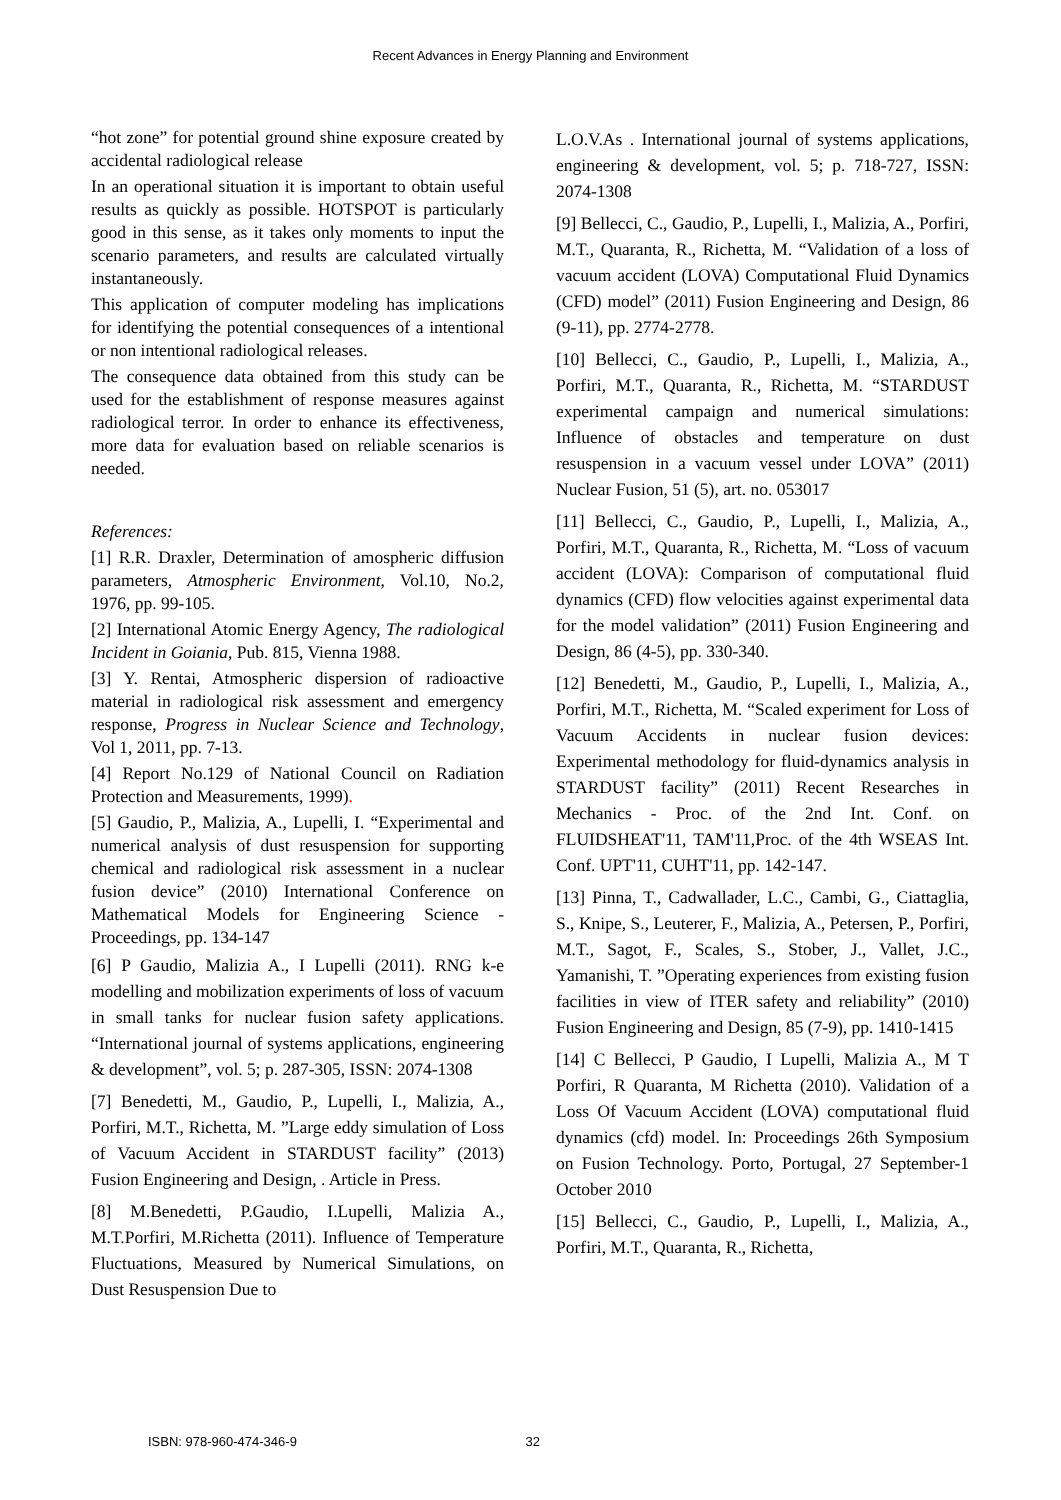Recent Advances in Energy Planning and Environment
“hot zone” for potential ground shine exposure created by accidental radiological release
In an operational situation it is important to obtain useful results as quickly as possible. HOTSPOT is particularly good in this sense, as it takes only moments to input the scenario parameters, and results are calculated virtually instantaneously.
This application of computer modeling has implications for identifying the potential consequences of a intentional or non intentional radiological releases.
The consequence data obtained from this study can be used for the establishment of response measures against radiological terror. In order to enhance its effectiveness, more data for evaluation based on reliable scenarios is needed.
References:
[1] R.R. Draxler, Determination of amospheric diffusion parameters, Atmospheric Environment, Vol.10, No.2, 1976, pp. 99-105.
[2] International Atomic Energy Agency, The radiological Incident in Goiania, Pub. 815, Vienna 1988.
[3] Y. Rentai, Atmospheric dispersion of radioactive material in radiological risk assessment and emergency response, Progress in Nuclear Science and Technology, Vol 1, 2011, pp. 7-13.
[4] Report No.129 of National Council on Radiation Protection and Measurements, 1999).
[5] Gaudio, P., Malizia, A., Lupelli, I. “Experimental and numerical analysis of dust resuspension for supporting chemical and radiological risk assessment in a nuclear fusion device” (2010) International Conference on Mathematical Models for Engineering Science - Proceedings, pp. 134-147
[6] P Gaudio, Malizia A., I Lupelli (2011). RNG k-e modelling and mobilization experiments of loss of vacuum in small tanks for nuclear fusion safety applications. “International journal of systems applications, engineering & development”, vol. 5; p. 287-305, ISSN: 2074-1308
[7] Benedetti, M., Gaudio, P., Lupelli, I., Malizia, A., Porfiri, M.T., Richetta, M. ”Large eddy simulation of Loss of Vacuum Accident in STARDUST facility” (2013) Fusion Engineering and Design, . Article in Press.
[8] M.Benedetti, P.Gaudio, I.Lupelli, Malizia A., M.T.Porfiri, M.Richetta (2011). Influence of Temperature Fluctuations, Measured by Numerical Simulations, on Dust Resuspension Due to
L.O.V.As . International journal of systems applications, engineering & development, vol. 5; p. 718-727, ISSN: 2074-1308
[9] Bellecci, C., Gaudio, P., Lupelli, I., Malizia, A., Porfiri, M.T., Quaranta, R., Richetta, M. “Validation of a loss of vacuum accident (LOVA) Computational Fluid Dynamics (CFD) model” (2011) Fusion Engineering and Design, 86 (9-11), pp. 2774-2778.
[10] Bellecci, C., Gaudio, P., Lupelli, I., Malizia, A., Porfiri, M.T., Quaranta, R., Richetta, M. “STARDUST experimental campaign and numerical simulations: Influence of obstacles and temperature on dust resuspension in a vacuum vessel under LOVA” (2011) Nuclear Fusion, 51 (5), art. no. 053017
[11] Bellecci, C., Gaudio, P., Lupelli, I., Malizia, A., Porfiri, M.T., Quaranta, R., Richetta, M. “Loss of vacuum accident (LOVA): Comparison of computational fluid dynamics (CFD) flow velocities against experimental data for the model validation” (2011) Fusion Engineering and Design, 86 (4-5), pp. 330-340.
[12] Benedetti, M., Gaudio, P., Lupelli, I., Malizia, A., Porfiri, M.T., Richetta, M. “Scaled experiment for Loss of Vacuum Accidents in nuclear fusion devices: Experimental methodology for fluid-dynamics analysis in STARDUST facility” (2011) Recent Researches in Mechanics - Proc. of the 2nd Int. Conf. on FLUIDSHEAT'11, TAM'11,Proc. of the 4th WSEAS Int. Conf. UPT'11, CUHT'11, pp. 142-147.
[13] Pinna, T., Cadwallader, L.C., Cambi, G., Ciattaglia, S., Knipe, S., Leuterer, F., Malizia, A., Petersen, P., Porfiri, M.T., Sagot, F., Scales, S., Stober, J., Vallet, J.C., Yamanishi, T. ”Operating experiences from existing fusion facilities in view of ITER safety and reliability” (2010) Fusion Engineering and Design, 85 (7-9), pp. 1410-1415
[14] C Bellecci, P Gaudio, I Lupelli, Malizia A., M T Porfiri, R Quaranta, M Richetta (2010). Validation of a Loss Of Vacuum Accident (LOVA) computational fluid dynamics (cfd) model. In: Proceedings 26th Symposium on Fusion Technology. Porto, Portugal, 27 September-1 October 2010
[15] Bellecci, C., Gaudio, P., Lupelli, I., Malizia, A., Porfiri, M.T., Quaranta, R., Richetta,
ISBN: 978-960-474-346-9 32